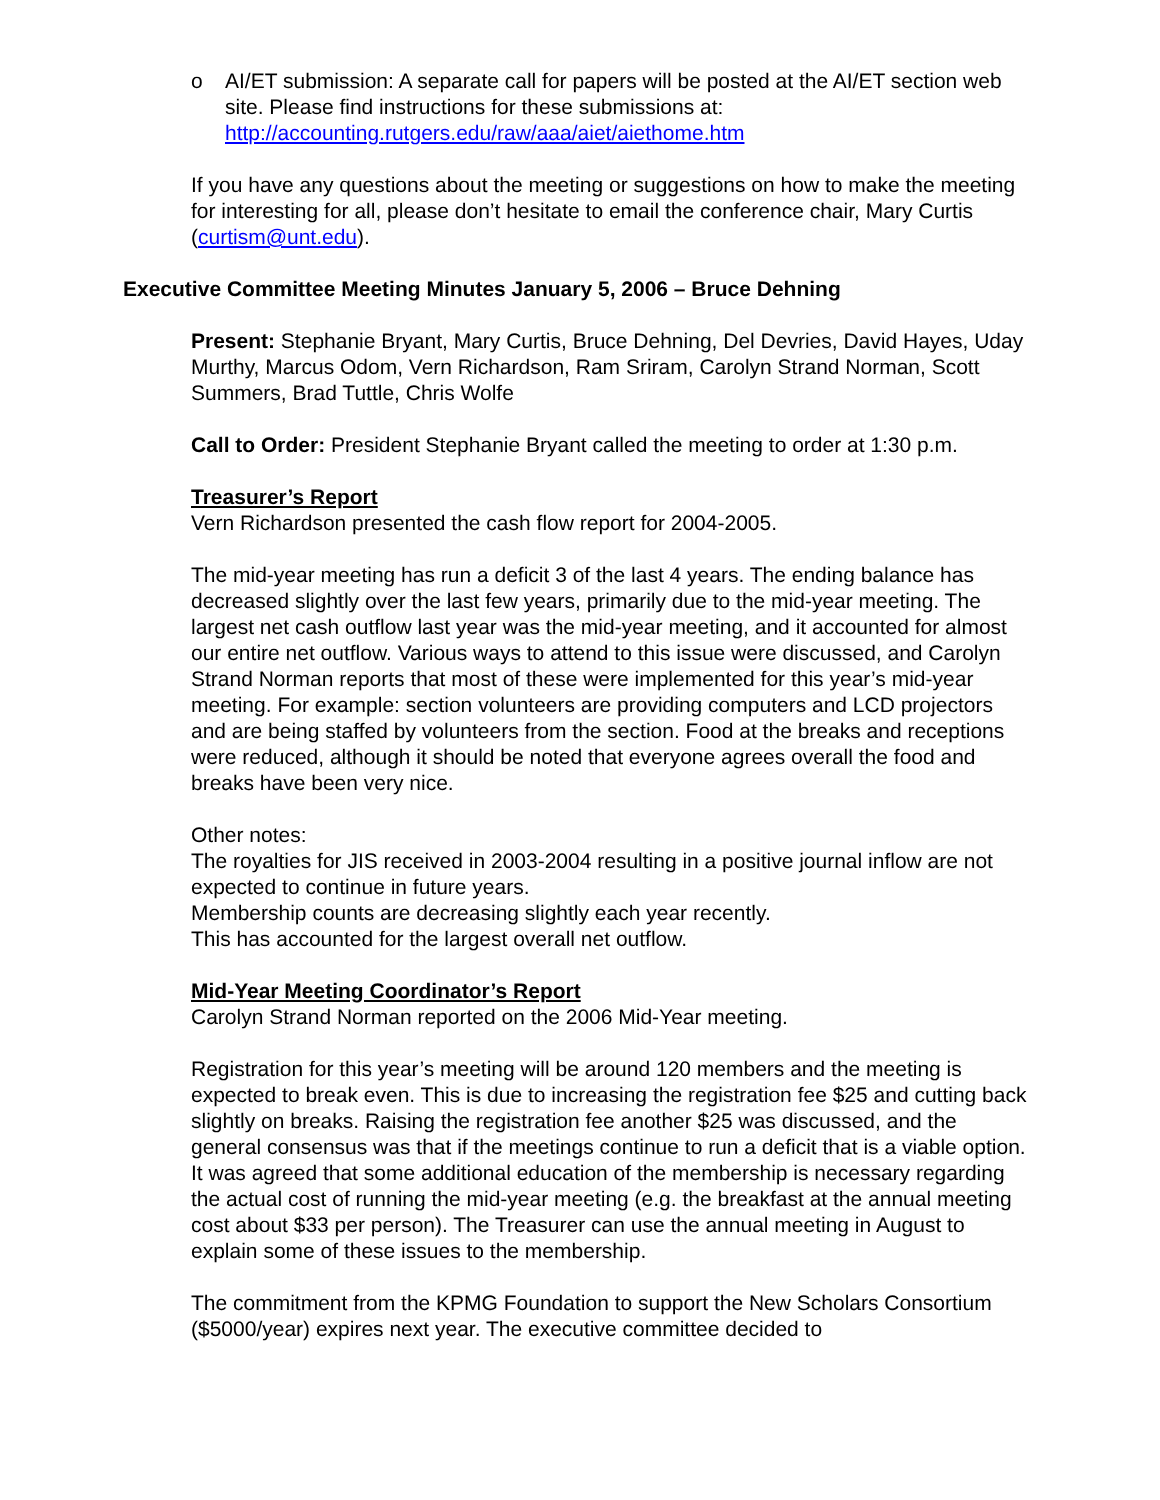o AI/ET submission: A separate call for papers will be posted at the AI/ET section web site. Please find instructions for these submissions at: http://accounting.rutgers.edu/raw/aaa/aiet/aiethome.htm
If you have any questions about the meeting or suggestions on how to make the meeting for interesting for all, please don’t hesitate to email the conference chair, Mary Curtis (curtism@unt.edu).
Executive Committee Meeting Minutes January 5, 2006 – Bruce Dehning
Present: Stephanie Bryant, Mary Curtis, Bruce Dehning, Del Devries, David Hayes, Uday Murthy, Marcus Odom, Vern Richardson, Ram Sriram, Carolyn Strand Norman, Scott Summers, Brad Tuttle, Chris Wolfe
Call to Order: President Stephanie Bryant called the meeting to order at 1:30 p.m.
Treasurer’s Report
Vern Richardson presented the cash flow report for 2004-2005.
The mid-year meeting has run a deficit 3 of the last 4 years. The ending balance has decreased slightly over the last few years, primarily due to the mid-year meeting. The largest net cash outflow last year was the mid-year meeting, and it accounted for almost our entire net outflow. Various ways to attend to this issue were discussed, and Carolyn Strand Norman reports that most of these were implemented for this year’s mid-year meeting. For example: section volunteers are providing computers and LCD projectors and are being staffed by volunteers from the section. Food at the breaks and receptions were reduced, although it should be noted that everyone agrees overall the food and breaks have been very nice.
Other notes:
The royalties for JIS received in 2003-2004 resulting in a positive journal inflow are not expected to continue in future years.
Membership counts are decreasing slightly each year recently.
This has accounted for the largest overall net outflow.
Mid-Year Meeting Coordinator’s Report
Carolyn Strand Norman reported on the 2006 Mid-Year meeting.
Registration for this year’s meeting will be around 120 members and the meeting is expected to break even. This is due to increasing the registration fee $25 and cutting back slightly on breaks. Raising the registration fee another $25 was discussed, and the general consensus was that if the meetings continue to run a deficit that is a viable option. It was agreed that some additional education of the membership is necessary regarding the actual cost of running the mid-year meeting (e.g. the breakfast at the annual meeting cost about $33 per person). The Treasurer can use the annual meeting in August to explain some of these issues to the membership.
The commitment from the KPMG Foundation to support the New Scholars Consortium ($5000/year) expires next year. The executive committee decided to